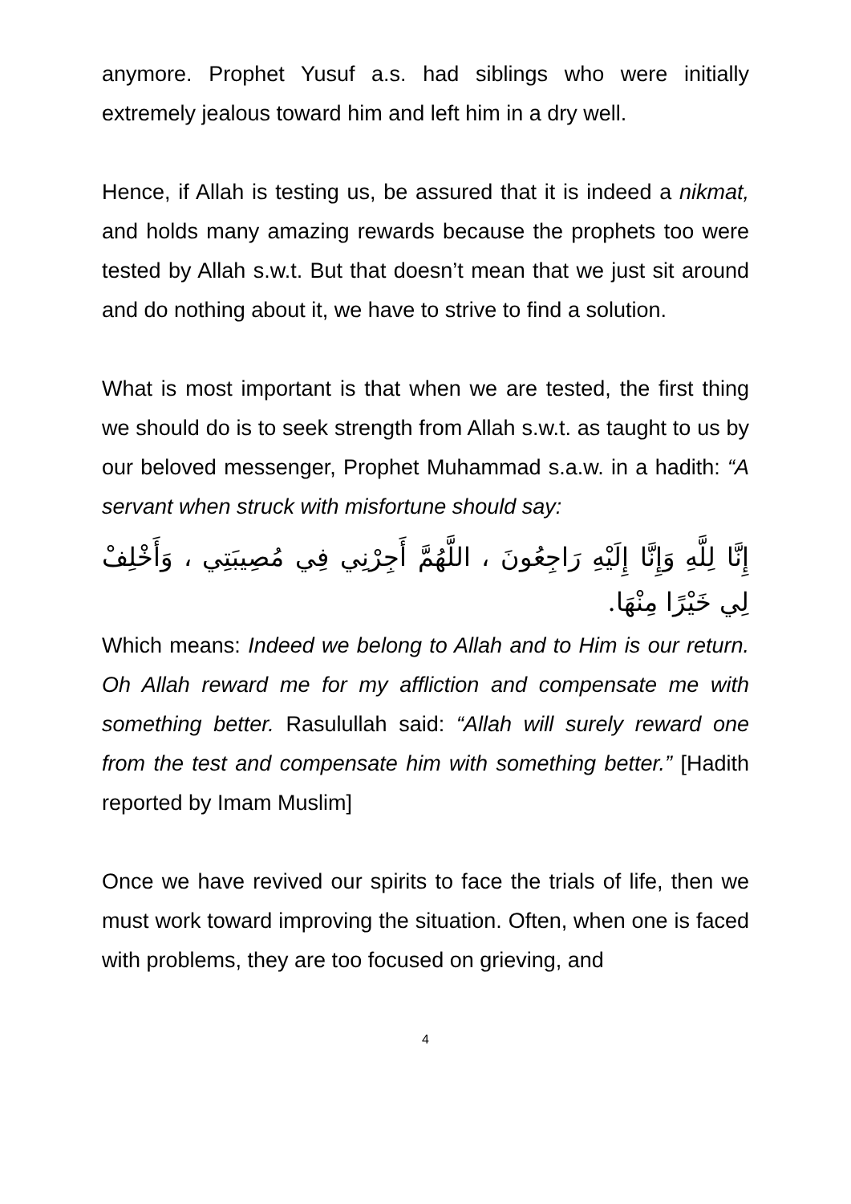anymore. Prophet Yusuf a.s. had siblings who were initially extremely jealous toward him and left him in a dry well.
Hence, if Allah is testing us, be assured that it is indeed a nikmat, and holds many amazing rewards because the prophets too were tested by Allah s.w.t. But that doesn’t mean that we just sit around and do nothing about it, we have to strive to find a solution.
What is most important is that when we are tested, the first thing we should do is to seek strength from Allah s.w.t. as taught to us by our beloved messenger, Prophet Muhammad s.a.w. in a hadith: “A servant when struck with misfortune should say:
إِنَّا لِلَّهِ وَإِنَّا إِلَيْهِ رَاجِعُونَ ، اللَّهُمَّ أَجِرْنِي فِي مُصِيبَتِي ، وَأَخْلِفْ لِي خَيْرًا مِنْهَا.
Which means: Indeed we belong to Allah and to Him is our return. Oh Allah reward me for my affliction and compensate me with something better. Rasulullah said: “Allah will surely reward one from the test and compensate him with something better.” [Hadith reported by Imam Muslim]
Once we have revived our spirits to face the trials of life, then we must work toward improving the situation. Often, when one is faced with problems, they are too focused on grieving, and
4